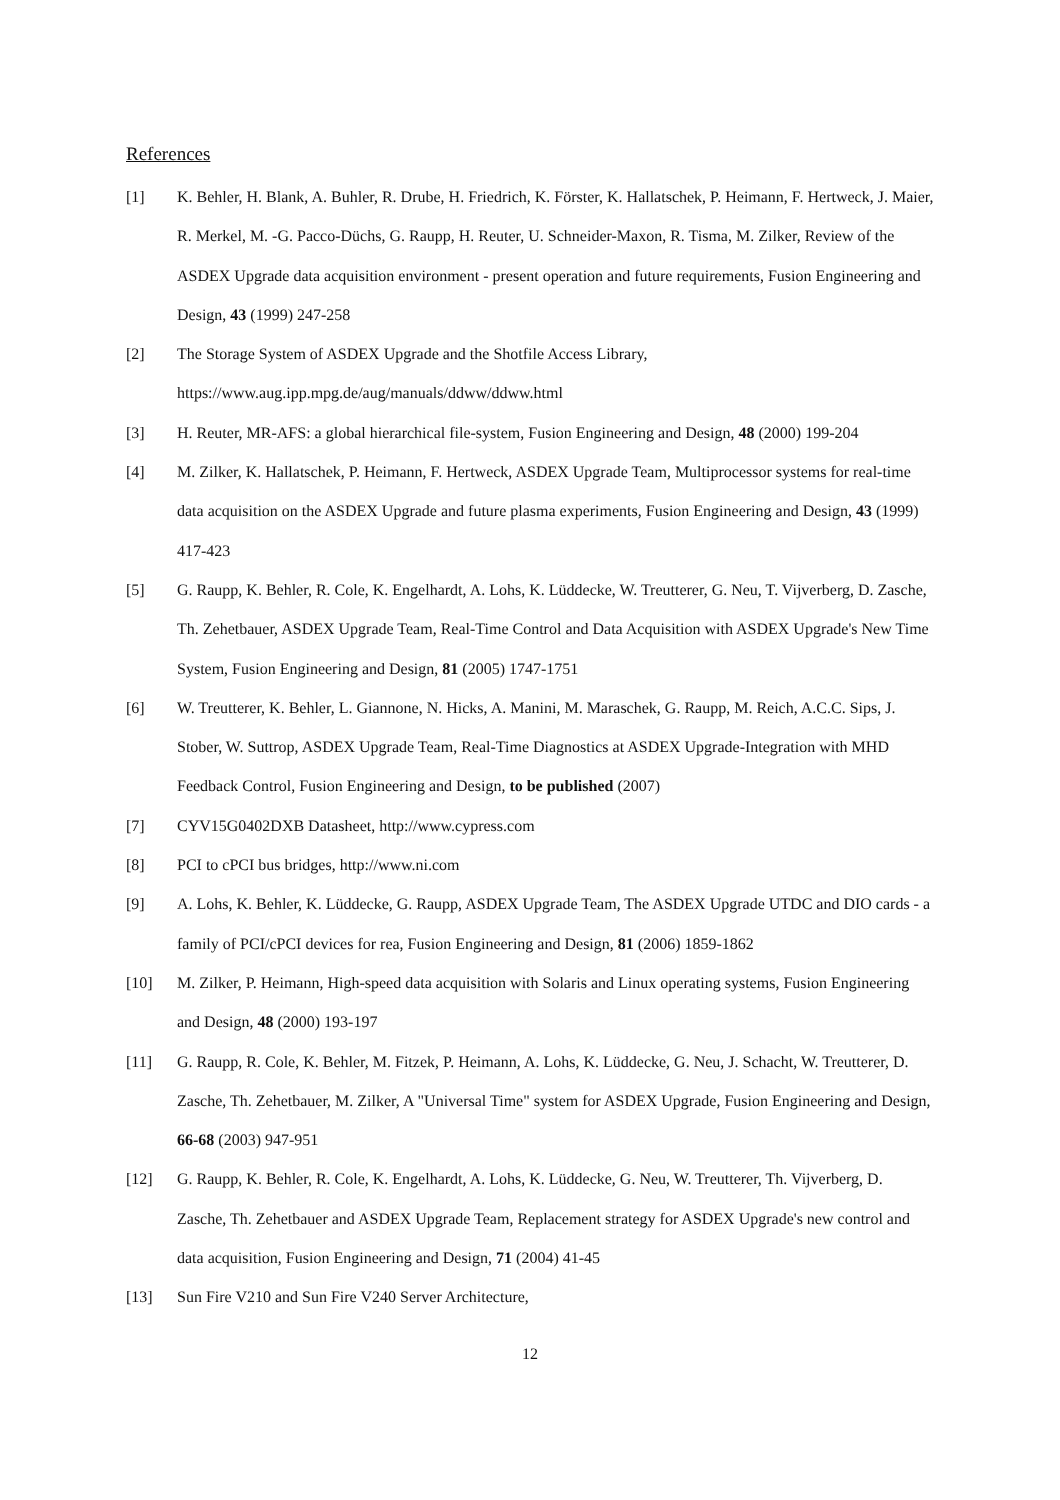References
[1] K. Behler, H. Blank, A. Buhler, R. Drube, H. Friedrich, K. Förster, K. Hallatschek, P. Heimann, F. Hertweck, J. Maier, R. Merkel, M. -G. Pacco-Düchs, G. Raupp, H. Reuter, U. Schneider-Maxon, R. Tisma, M. Zilker, Review of the ASDEX Upgrade data acquisition environment - present operation and future requirements, Fusion Engineering and Design, 43 (1999) 247-258
[2] The Storage System of ASDEX Upgrade and the Shotfile Access Library,
https://www.aug.ipp.mpg.de/aug/manuals/ddww/ddww.html
[3] H. Reuter, MR-AFS: a global hierarchical file-system, Fusion Engineering and Design, 48 (2000) 199-204
[4] M. Zilker, K. Hallatschek, P. Heimann, F. Hertweck, ASDEX Upgrade Team, Multiprocessor systems for real-time data acquisition on the ASDEX Upgrade and future plasma experiments, Fusion Engineering and Design, 43 (1999) 417-423
[5] G. Raupp, K. Behler, R. Cole, K. Engelhardt, A. Lohs, K. Lüddecke, W. Treutterer, G. Neu, T. Vijverberg, D. Zasche, Th. Zehetbauer, ASDEX Upgrade Team, Real-Time Control and Data Acquisition with ASDEX Upgrade's New Time System, Fusion Engineering and Design, 81 (2005) 1747-1751
[6] W. Treutterer, K. Behler, L. Giannone, N. Hicks, A. Manini, M. Maraschek, G. Raupp, M. Reich, A.C.C. Sips, J. Stober, W. Suttrop, ASDEX Upgrade Team, Real-Time Diagnostics at ASDEX Upgrade-Integration with MHD Feedback Control, Fusion Engineering and Design, to be published (2007)
[7] CYV15G0402DXB Datasheet, http://www.cypress.com
[8] PCI to cPCI bus bridges, http://www.ni.com
[9] A. Lohs, K. Behler, K. Lüddecke, G. Raupp, ASDEX Upgrade Team, The ASDEX Upgrade UTDC and DIO cards - a family of PCI/cPCI devices for rea, Fusion Engineering and Design, 81 (2006) 1859-1862
[10] M. Zilker, P. Heimann, High-speed data acquisition with Solaris and Linux operating systems, Fusion Engineering and Design, 48 (2000) 193-197
[11] G. Raupp, R. Cole, K. Behler, M. Fitzek, P. Heimann, A. Lohs, K. Lüddecke, G. Neu, J. Schacht, W. Treutterer, D. Zasche, Th. Zehetbauer, M. Zilker, A "Universal Time" system for ASDEX Upgrade, Fusion Engineering and Design, 66-68 (2003) 947-951
[12] G. Raupp, K. Behler, R. Cole, K. Engelhardt, A. Lohs, K. Lüddecke, G. Neu, W. Treutterer, Th. Vijverberg, D. Zasche, Th. Zehetbauer and ASDEX Upgrade Team, Replacement strategy for ASDEX Upgrade's new control and data acquisition, Fusion Engineering and Design, 71 (2004) 41-45
[13] Sun Fire V210 and Sun Fire V240 Server Architecture,
12